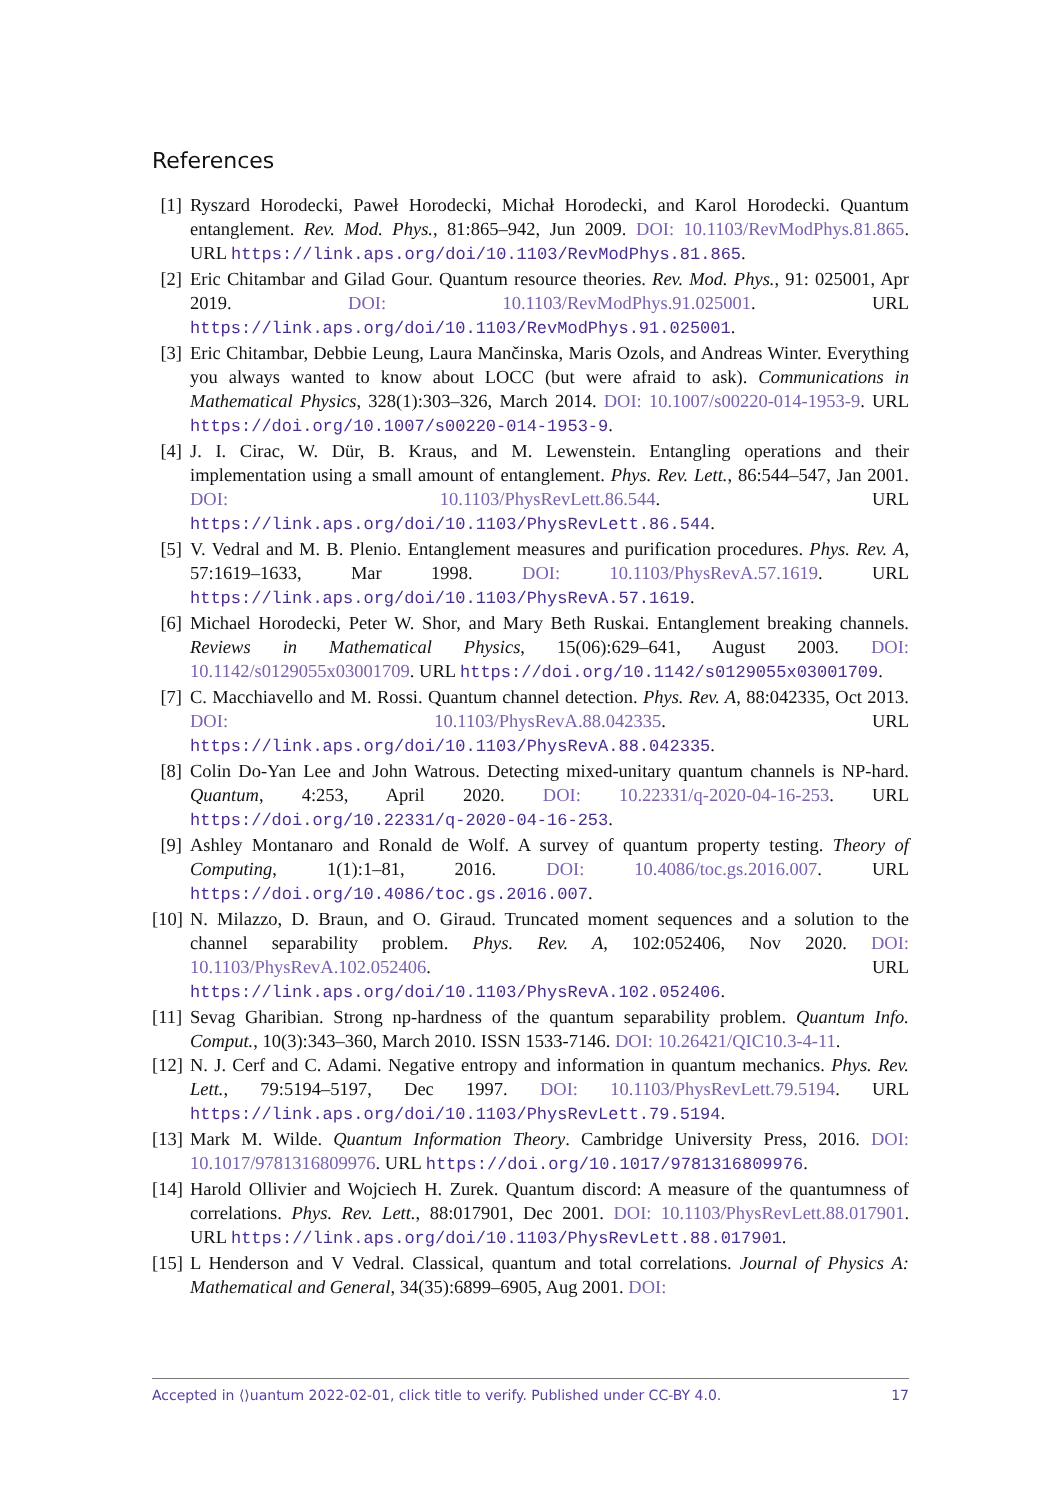References
[1] Ryszard Horodecki, Paweł Horodecki, Michał Horodecki, and Karol Horodecki. Quantum entanglement. Rev. Mod. Phys., 81:865–942, Jun 2009. DOI: 10.1103/RevModPhys.81.865. URL https://link.aps.org/doi/10.1103/RevModPhys.81.865.
[2] Eric Chitambar and Gilad Gour. Quantum resource theories. Rev. Mod. Phys., 91: 025001, Apr 2019. DOI: 10.1103/RevModPhys.91.025001. URL https://link.aps.org/doi/10.1103/RevModPhys.91.025001.
[3] Eric Chitambar, Debbie Leung, Laura Mančinska, Maris Ozols, and Andreas Winter. Everything you always wanted to know about LOCC (but were afraid to ask). Communications in Mathematical Physics, 328(1):303–326, March 2014. DOI: 10.1007/s00220-014-1953-9. URL https://doi.org/10.1007/s00220-014-1953-9.
[4] J. I. Cirac, W. Dür, B. Kraus, and M. Lewenstein. Entangling operations and their implementation using a small amount of entanglement. Phys. Rev. Lett., 86:544–547, Jan 2001. DOI: 10.1103/PhysRevLett.86.544. URL https://link.aps.org/doi/10.1103/PhysRevLett.86.544.
[5] V. Vedral and M. B. Plenio. Entanglement measures and purification procedures. Phys. Rev. A, 57:1619–1633, Mar 1998. DOI: 10.1103/PhysRevA.57.1619. URL https://link.aps.org/doi/10.1103/PhysRevA.57.1619.
[6] Michael Horodecki, Peter W. Shor, and Mary Beth Ruskai. Entanglement breaking channels. Reviews in Mathematical Physics, 15(06):629–641, August 2003. DOI: 10.1142/s0129055x03001709. URL https://doi.org/10.1142/s0129055x03001709.
[7] C. Macchiavello and M. Rossi. Quantum channel detection. Phys. Rev. A, 88:042335, Oct 2013. DOI: 10.1103/PhysRevA.88.042335. URL https://link.aps.org/doi/10.1103/PhysRevA.88.042335.
[8] Colin Do-Yan Lee and John Watrous. Detecting mixed-unitary quantum channels is NP-hard. Quantum, 4:253, April 2020. DOI: 10.22331/q-2020-04-16-253. URL https://doi.org/10.22331/q-2020-04-16-253.
[9] Ashley Montanaro and Ronald de Wolf. A survey of quantum property testing. Theory of Computing, 1(1):1–81, 2016. DOI: 10.4086/toc.gs.2016.007. URL https://doi.org/10.4086/toc.gs.2016.007.
[10] N. Milazzo, D. Braun, and O. Giraud. Truncated moment sequences and a solution to the channel separability problem. Phys. Rev. A, 102:052406, Nov 2020. DOI: 10.1103/PhysRevA.102.052406. URL https://link.aps.org/doi/10.1103/PhysRevA.102.052406.
[11] Sevag Gharibian. Strong np-hardness of the quantum separability problem. Quantum Info. Comput., 10(3):343–360, March 2010. ISSN 1533-7146. DOI: 10.26421/QIC10.3-4-11.
[12] N. J. Cerf and C. Adami. Negative entropy and information in quantum mechanics. Phys. Rev. Lett., 79:5194–5197, Dec 1997. DOI: 10.1103/PhysRevLett.79.5194. URL https://link.aps.org/doi/10.1103/PhysRevLett.79.5194.
[13] Mark M. Wilde. Quantum Information Theory. Cambridge University Press, 2016. DOI: 10.1017/9781316809976. URL https://doi.org/10.1017/9781316809976.
[14] Harold Ollivier and Wojciech H. Zurek. Quantum discord: A measure of the quantumness of correlations. Phys. Rev. Lett., 88:017901, Dec 2001. DOI: 10.1103/PhysRevLett.88.017901. URL https://link.aps.org/doi/10.1103/PhysRevLett.88.017901.
[15] L Henderson and V Vedral. Classical, quantum and total correlations. Journal of Physics A: Mathematical and General, 34(35):6899–6905, Aug 2001. DOI:
Accepted in ⟨⟩uantum 2022-02-01, click title to verify. Published under CC-BY 4.0. 17